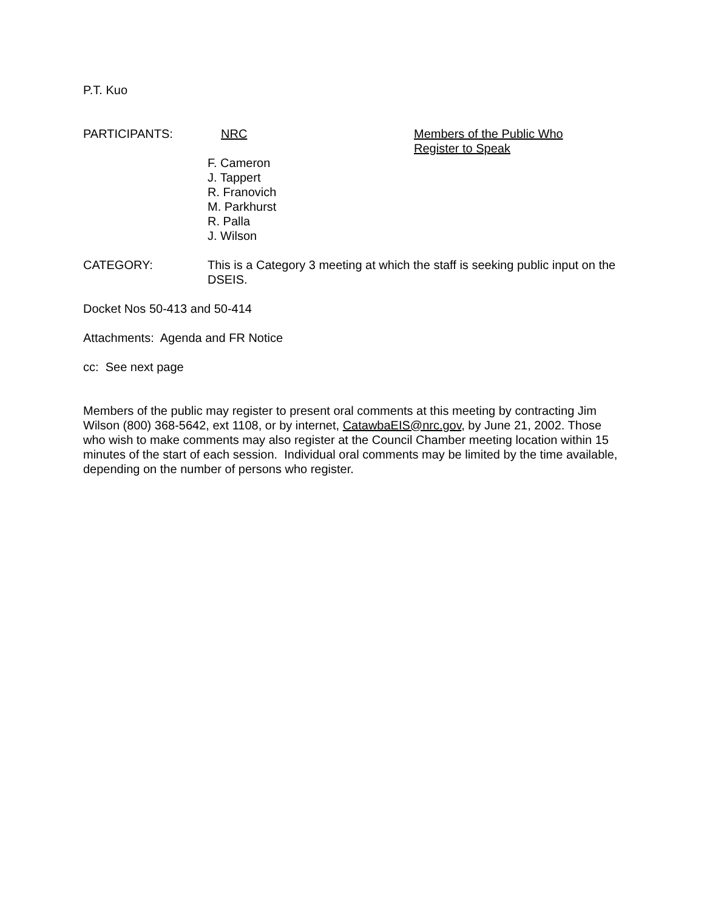P.T. Kuo
PARTICIPANTS: NRC Members of the Public Who
Register to Speak
F. Cameron
J. Tappert
R. Franovich
M. Parkhurst
R. Palla
J. Wilson
CATEGORY: This is a Category 3 meeting at which the staff is seeking public input on the DSEIS.
Docket Nos 50-413 and 50-414
Attachments: Agenda and FR Notice
cc: See next page
Members of the public may register to present oral comments at this meeting by contracting Jim Wilson (800) 368-5642, ext 1108, or by internet, CatawbaEIS@nrc.gov, by June 21, 2002. Those who wish to make comments may also register at the Council Chamber meeting location within 15 minutes of the start of each session. Individual oral comments may be limited by the time available, depending on the number of persons who register.